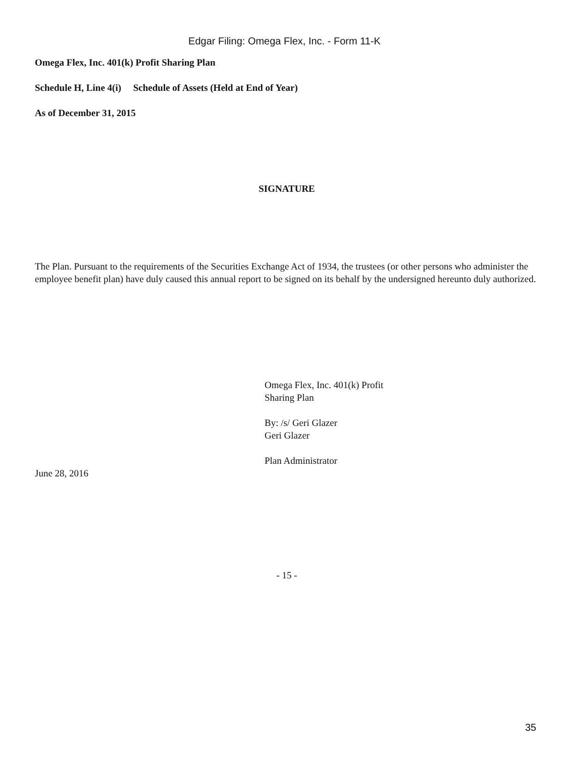Edgar Filing: Omega Flex, Inc. - Form 11-K
Omega Flex, Inc. 401(k) Profit Sharing Plan
Schedule H, Line 4(i) Schedule of Assets (Held at End of Year)
As of December 31, 2015
SIGNATURE
The Plan. Pursuant to the requirements of the Securities Exchange Act of 1934, the trustees (or other persons who administer the employee benefit plan) have duly caused this annual report to be signed on its behalf by the undersigned hereunto duly authorized.
Omega Flex, Inc. 401(k) Profit
Sharing Plan
By: /s/ Geri Glazer
Geri Glazer
Plan Administrator
June 28, 2016
- 15 -
35